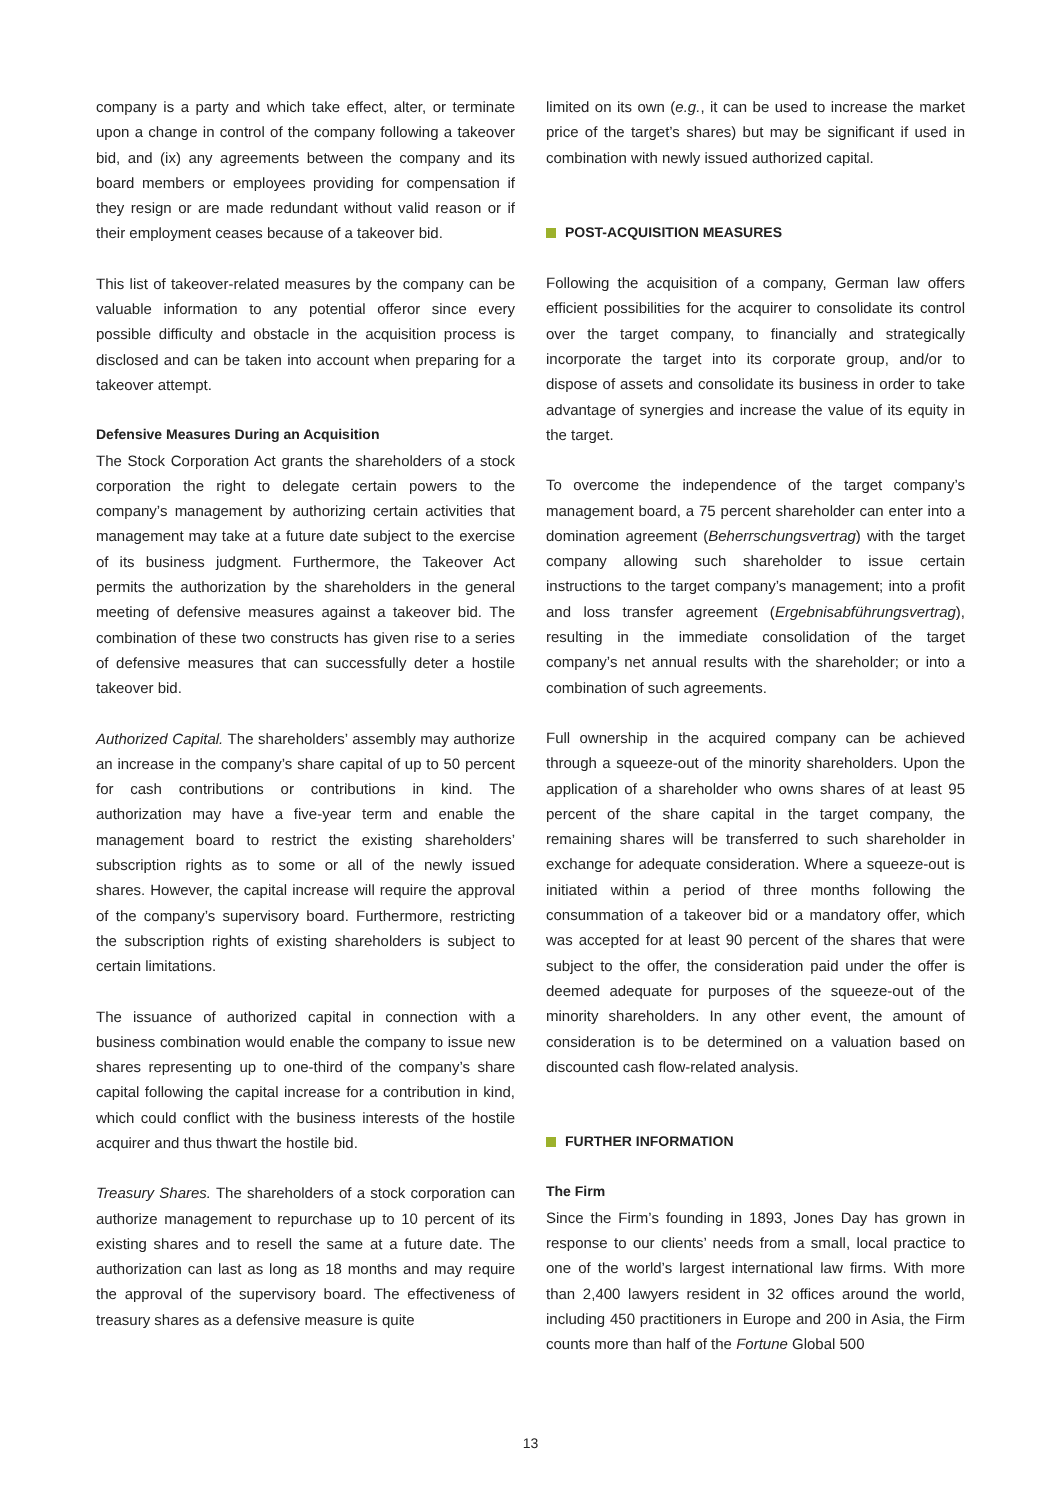company is a party and which take effect, alter, or terminate upon a change in control of the company following a takeover bid, and (ix) any agreements between the company and its board members or employees providing for compensation if they resign or are made redundant without valid reason or if their employment ceases because of a takeover bid.
This list of takeover-related measures by the company can be valuable information to any potential offeror since every possible difficulty and obstacle in the acquisition process is disclosed and can be taken into account when preparing for a takeover attempt.
Defensive Measures During an Acquisition
The Stock Corporation Act grants the shareholders of a stock corporation the right to delegate certain powers to the company’s management by authorizing certain activities that management may take at a future date subject to the exercise of its business judgment. Furthermore, the Takeover Act permits the authorization by the shareholders in the general meeting of defensive measures against a takeover bid. The combination of these two constructs has given rise to a series of defensive measures that can successfully deter a hostile takeover bid.
Authorized Capital. The shareholders’ assembly may authorize an increase in the company’s share capital of up to 50 percent for cash contributions or contributions in kind. The authorization may have a five-year term and enable the management board to restrict the existing shareholders’ subscription rights as to some or all of the newly issued shares. However, the capital increase will require the approval of the company’s supervisory board. Furthermore, restricting the subscription rights of existing shareholders is subject to certain limitations.
The issuance of authorized capital in connection with a business combination would enable the company to issue new shares representing up to one-third of the company’s share capital following the capital increase for a contribution in kind, which could conflict with the business interests of the hostile acquirer and thus thwart the hostile bid.
Treasury Shares. The shareholders of a stock corporation can authorize management to repurchase up to 10 percent of its existing shares and to resell the same at a future date. The authorization can last as long as 18 months and may require the approval of the supervisory board. The effectiveness of treasury shares as a defensive measure is quite
limited on its own (e.g., it can be used to increase the market price of the target’s shares) but may be significant if used in combination with newly issued authorized capital.
POST-ACQUISITION MEASURES
Following the acquisition of a company, German law offers efficient possibilities for the acquirer to consolidate its control over the target company, to financially and strategically incorporate the target into its corporate group, and/or to dispose of assets and consolidate its business in order to take advantage of synergies and increase the value of its equity in the target.
To overcome the independence of the target company’s management board, a 75 percent shareholder can enter into a domination agreement (Beherrschungsvertrag) with the target company allowing such shareholder to issue certain instructions to the target company’s management; into a profit and loss transfer agreement (Ergebnisabführungsvertrag), resulting in the immediate consolidation of the target company’s net annual results with the shareholder; or into a combination of such agreements.
Full ownership in the acquired company can be achieved through a squeeze-out of the minority shareholders. Upon the application of a shareholder who owns shares of at least 95 percent of the share capital in the target company, the remaining shares will be transferred to such shareholder in exchange for adequate consideration. Where a squeeze-out is initiated within a period of three months following the consummation of a takeover bid or a mandatory offer, which was accepted for at least 90 percent of the shares that were subject to the offer, the consideration paid under the offer is deemed adequate for purposes of the squeeze-out of the minority shareholders. In any other event, the amount of consideration is to be determined on a valuation based on discounted cash flow-related analysis.
FURTHER INFORMATION
The Firm
Since the Firm’s founding in 1893, Jones Day has grown in response to our clients’ needs from a small, local practice to one of the world’s largest international law firms. With more than 2,400 lawyers resident in 32 offices around the world, including 450 practitioners in Europe and 200 in Asia, the Firm counts more than half of the Fortune Global 500
13